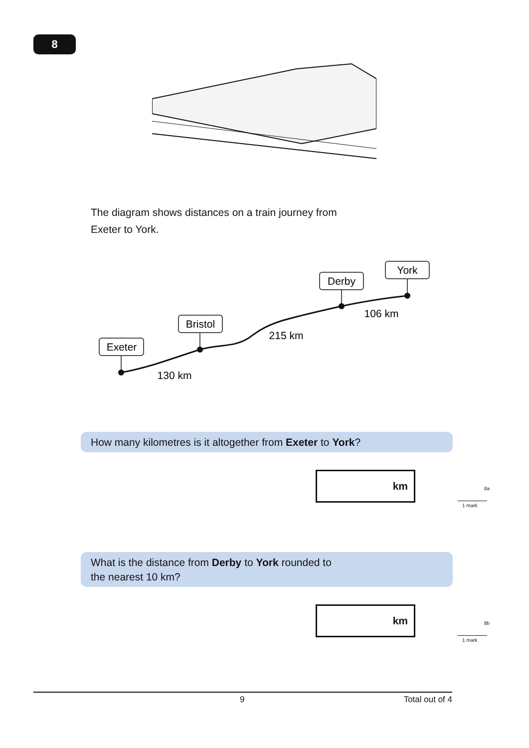8
The diagram shows distances on a train journey from
Exeter to York.
Exeter
Bristol
Derby
York
130 km
215 km
106 km
How many kilometres is it altogether from Exeter to York?
km
8a
1 mark
What is the distance from Derby to York rounded to
the nearest 10 km?
km
8b
1 mark
9 Total out of 4